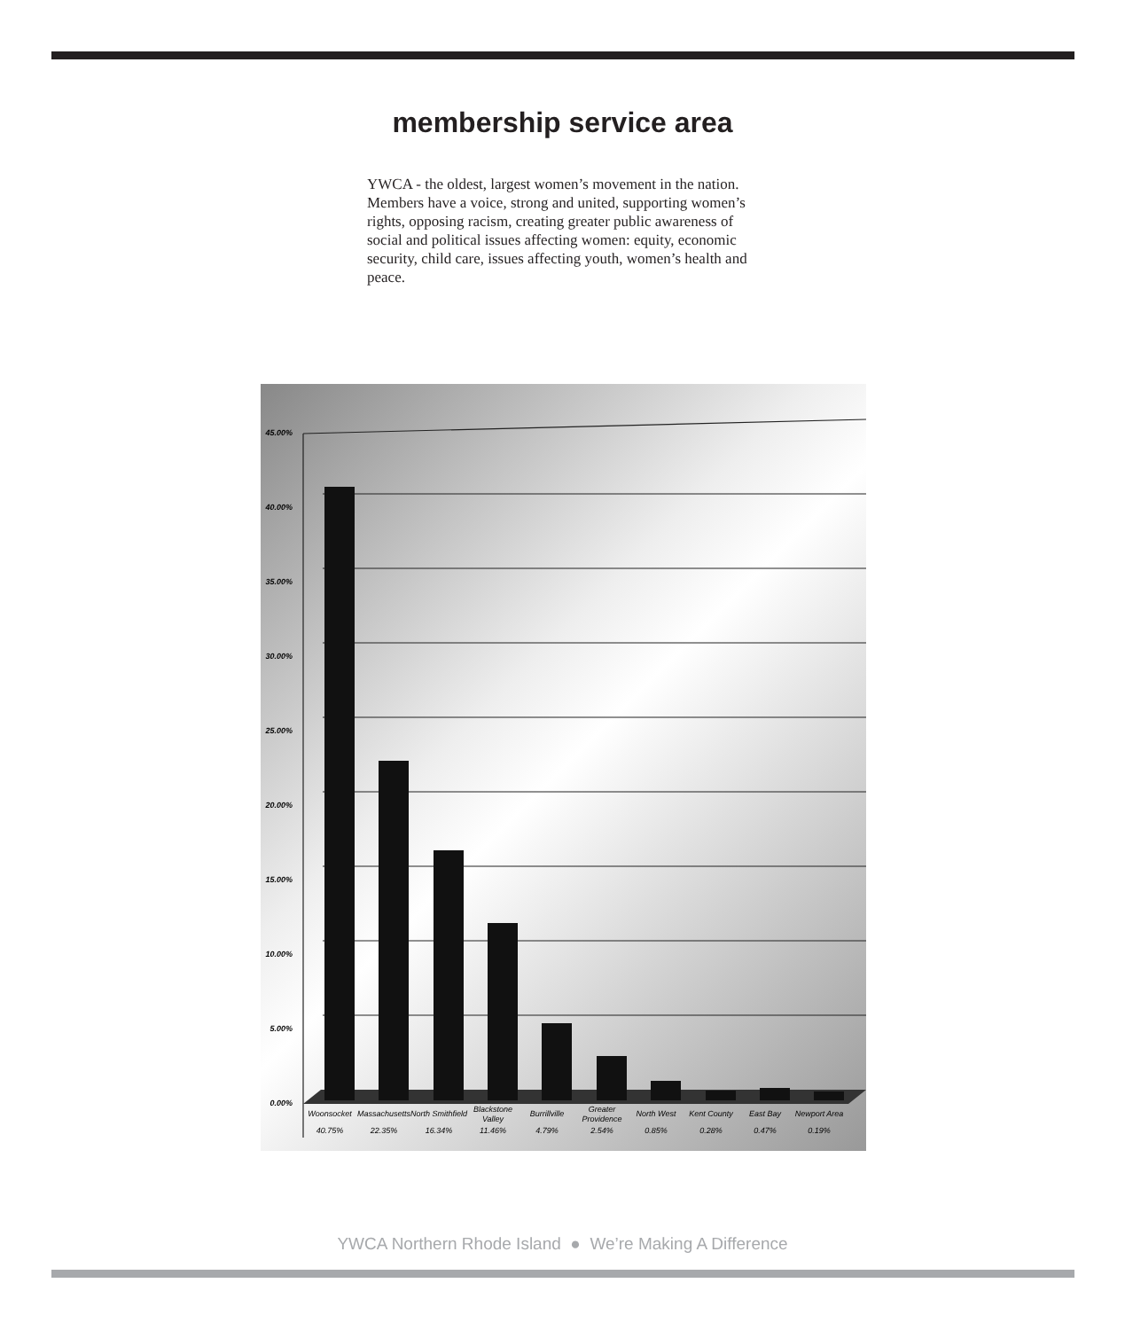membership service area
YWCA - the oldest, largest women’s movement in the nation. Members have a voice, strong and united, supporting women’s rights, opposing racism, creating greater public awareness of social and political issues affecting women: equity, economic security, child care, issues affecting youth, women’s health and peace.
45.00%
40.00%
35.00%
30.00%
25.00%
20.00%
15.00%
10.00%
5.00%
0.00%
Woonsocket
Massachusetts
North Smithfield
Blackstone
Valley
Burrillville
Greater
Providence
North West
Kent County
East Bay
Newport Area
40.75%
22.35%
16.34%
11.46%
4.79%
2.54%
0.85%
0.28%
0.47%
0.19%
YWCA Northern Rhode Island ● We’re Making A Difference